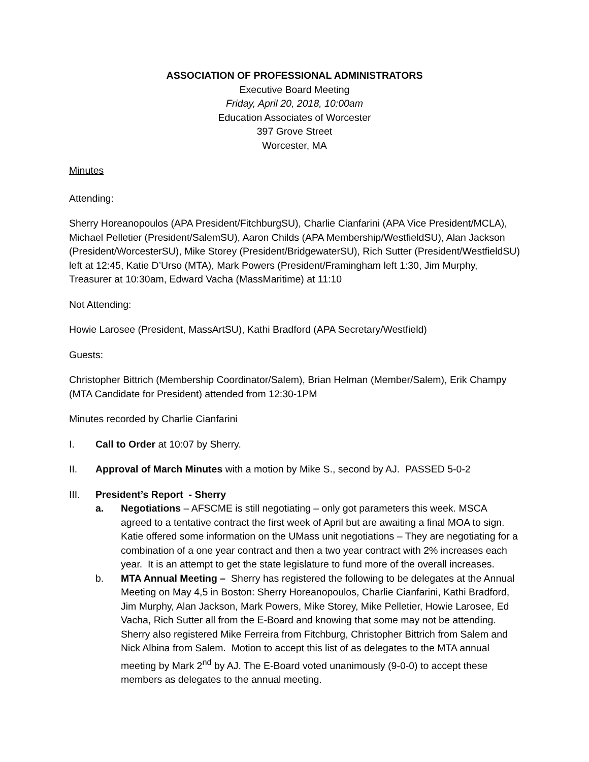ASSOCIATION OF PROFESSIONAL ADMINISTRATORS
Executive Board Meeting
Friday, April 20, 2018, 10:00am
Education Associates of Worcester
397 Grove Street
Worcester, MA
Minutes
Attending:
Sherry Horeanopoulos (APA President/FitchburgSU), Charlie Cianfarini (APA Vice President/MCLA), Michael Pelletier (President/SalemSU), Aaron Childs (APA Membership/WestfieldSU), Alan Jackson (President/WorcesterSU), Mike Storey (President/BridgewaterSU), Rich Sutter (President/WestfieldSU) left at 12:45, Katie D’Urso (MTA), Mark Powers (President/Framingham left 1:30, Jim Murphy, Treasurer at 10:30am, Edward Vacha (MassMaritime) at 11:10
Not Attending:
Howie Larosee (President, MassArtSU), Kathi Bradford (APA Secretary/Westfield)
Guests:
Christopher Bittrich (Membership Coordinator/Salem), Brian Helman (Member/Salem), Erik Champy (MTA Candidate for President) attended from 12:30-1PM
Minutes recorded by Charlie Cianfarini
I. Call to Order at 10:07 by Sherry.
II. Approval of March Minutes with a motion by Mike S., second by AJ. PASSED 5-0-2
III. President’s Report - Sherry
a. Negotiations – AFSCME is still negotiating – only got parameters this week. MSCA agreed to a tentative contract the first week of April but are awaiting a final MOA to sign. Katie offered some information on the UMass unit negotiations – They are negotiating for a combination of a one year contract and then a two year contract with 2% increases each year. It is an attempt to get the state legislature to fund more of the overall increases.
b. MTA Annual Meeting – Sherry has registered the following to be delegates at the Annual Meeting on May 4,5 in Boston: Sherry Horeanopoulos, Charlie Cianfarini, Kathi Bradford, Jim Murphy, Alan Jackson, Mark Powers, Mike Storey, Mike Pelletier, Howie Larosee, Ed Vacha, Rich Sutter all from the E-Board and knowing that some may not be attending. Sherry also registered Mike Ferreira from Fitchburg, Christopher Bittrich from Salem and Nick Albina from Salem. Motion to accept this list of as delegates to the MTA annual meeting by Mark 2<sup>nd</sup> by AJ. The E-Board voted unanimously (9-0-0) to accept these members as delegates to the annual meeting.